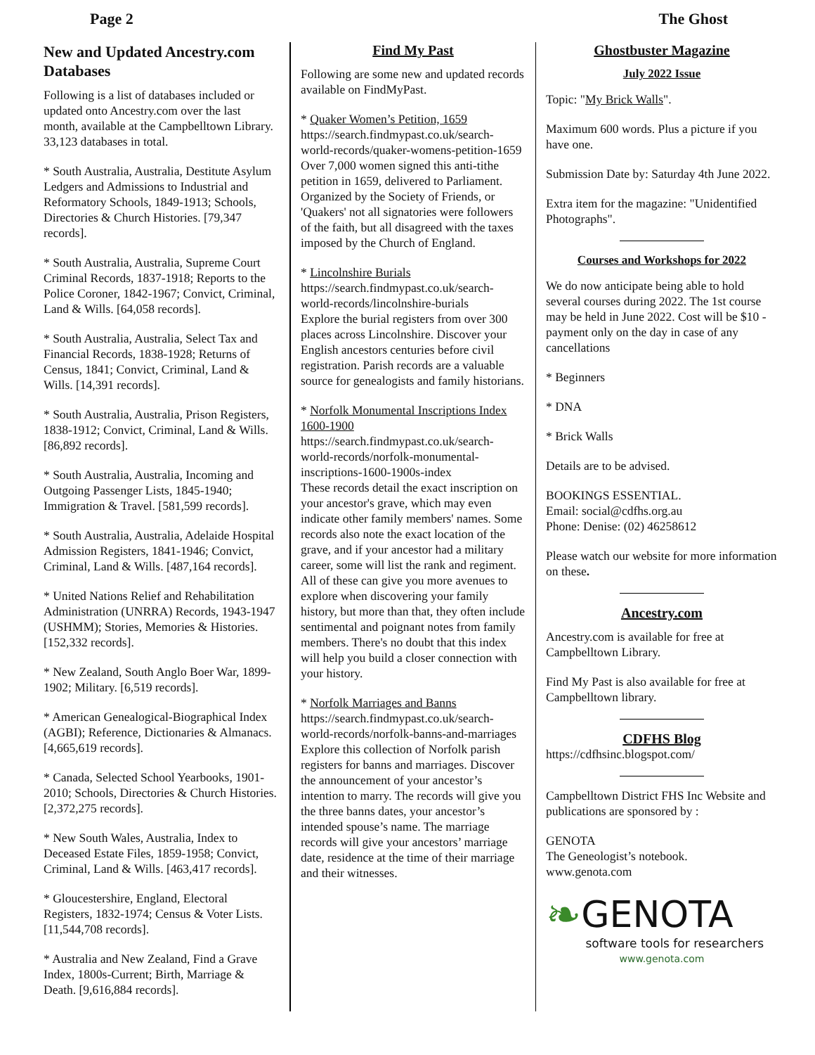Page 2 The Ghost
New and Updated Ancestry.com Databases
Following is a list of databases included or updated onto Ancestry.com over the last month, available at the Campbelltown Library. 33,123 databases in total.
* South Australia, Australia, Destitute Asylum Ledgers and Admissions to Industrial and Reformatory Schools, 1849-1913; Schools, Directories & Church Histories. [79,347 records].
* South Australia, Australia, Supreme Court Criminal Records, 1837-1918; Reports to the Police Coroner, 1842-1967; Convict, Criminal, Land & Wills. [64,058 records].
* South Australia, Australia, Select Tax and Financial Records, 1838-1928; Returns of Census, 1841; Convict, Criminal, Land & Wills. [14,391 records].
* South Australia, Australia, Prison Registers, 1838-1912; Convict, Criminal, Land & Wills. [86,892 records].
* South Australia, Australia, Incoming and Outgoing Passenger Lists, 1845-1940; Immigration & Travel. [581,599 records].
* South Australia, Australia, Adelaide Hospital Admission Registers, 1841-1946; Convict, Criminal, Land & Wills. [487,164 records].
* United Nations Relief and Rehabilitation Administration (UNRRA) Records, 1943-1947 (USHMM); Stories, Memories & Histories. [152,332 records].
* New Zealand, South Anglo Boer War, 1899-1902; Military. [6,519 records].
* American Genealogical-Biographical Index (AGBI); Reference, Dictionaries & Almanacs. [4,665,619 records].
* Canada, Selected School Yearbooks, 1901-2010; Schools, Directories & Church Histories. [2,372,275 records].
* New South Wales, Australia, Index to Deceased Estate Files, 1859-1958; Convict, Criminal, Land & Wills. [463,417 records].
* Gloucestershire, England, Electoral Registers, 1832-1974; Census & Voter Lists. [11,544,708 records].
* Australia and New Zealand, Find a Grave Index, 1800s-Current; Birth, Marriage & Death. [9,616,884 records].
Find My Past
Following are some new and updated records available on FindMyPast.
* Quaker Women’s Petition, 1659
https://search.findmypast.co.uk/search-world-records/quaker-womens-petition-1659
Over 7,000 women signed this anti-tithe petition in 1659, delivered to Parliament. Organized by the Society of Friends, or 'Quakers' not all signatories were followers of the faith, but all disagreed with the taxes imposed by the Church of England.
* Lincolnshire Burials
https://search.findmypast.co.uk/search-world-records/lincolnshire-burials
Explore the burial registers from over 300 places across Lincolnshire. Discover your English ancestors centuries before civil registration. Parish records are a valuable source for genealogists and family historians.
* Norfolk Monumental Inscriptions Index 1600-1900
https://search.findmypast.co.uk/search-world-records/norfolk-monumental-inscriptions-1600-1900s-index
These records detail the exact inscription on your ancestor's grave, which may even indicate other family members' names. Some records also note the exact location of the grave, and if your ancestor had a military career, some will list the rank and regiment. All of these can give you more avenues to explore when discovering your family history, but more than that, they often include sentimental and poignant notes from family members. There's no doubt that this index will help you build a closer connection with your history.
* Norfolk Marriages and Banns
https://search.findmypast.co.uk/search-world-records/norfolk-banns-and-marriages
Explore this collection of Norfolk parish registers for banns and marriages. Discover the announcement of your ancestor’s intention to marry. The records will give you the three banns dates, your ancestor’s intended spouse’s name. The marriage records will give your ancestors’ marriage date, residence at the time of their marriage and their witnesses.
Ghostbuster Magazine
July 2022 Issue
Topic: "My Brick Walls".
Maximum 600 words. Plus a picture if you have one.
Submission Date by: Saturday 4th June 2022.
Extra item for the magazine: "Unidentified Photographs".
Courses and Workshops for 2022
We do now anticipate being able to hold several courses during 2022. The 1st course may be held in June 2022. Cost will be $10 - payment only on the day in case of any cancellations
* Beginners
* DNA
* Brick Walls
Details are to be advised.
BOOKINGS ESSENTIAL.
Email: social@cdfhs.org.au
Phone: Denise: (02) 46258612
Please watch our website for more information on these.
Ancestry.com
Ancestry.com is available for free at Campbelltown Library.
Find My Past is also available for free at Campbelltown library.
CDFHS Blog
https://cdfhsinc.blogspot.com/
Campbelltown District FHS Inc Website and publications are sponsored by :
GENOTA
The Geneologist’s notebook.
www.genota.com
❧ GENOTA
software tools for researchers
www.genota.com